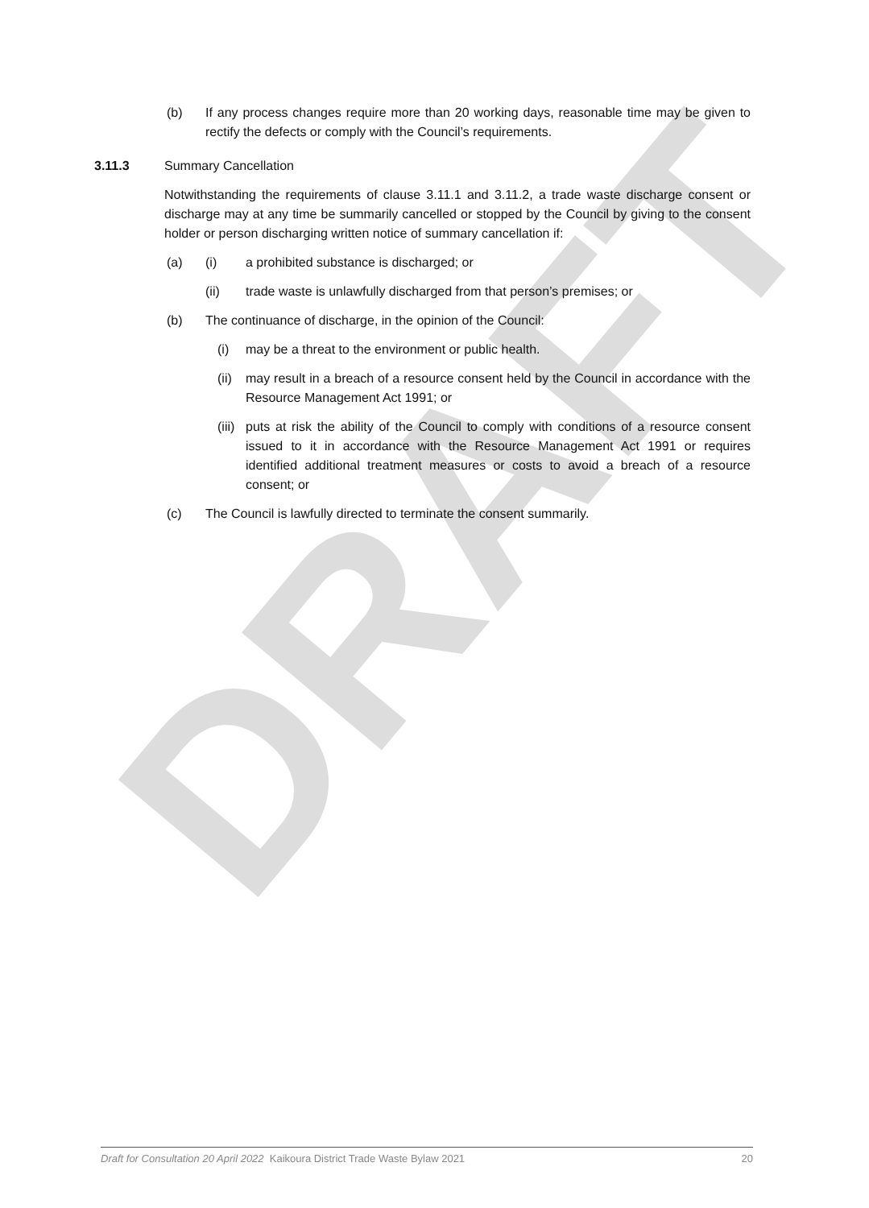DRAFT
(b) If any process changes require more than 20 working days, reasonable time may be given to rectify the defects or comply with the Council’s requirements.
3.11.3 Summary Cancellation
Notwithstanding the requirements of clause 3.11.1 and 3.11.2, a trade waste discharge consent or discharge may at any time be summarily cancelled or stopped by the Council by giving to the consent holder or person discharging written notice of summary cancellation if:
(a) (i) a prohibited substance is discharged; or
(ii) trade waste is unlawfully discharged from that person’s premises; or
(b) The continuance of discharge, in the opinion of the Council:
(i) may be a threat to the environment or public health.
(ii)
may result in a breach of a resource consent held by the Council in accordance with the Resource Management Act 1991; or
(iii)
puts at risk the ability of the Council to comply with conditions of a resource consent issued to it in accordance with the Resource Management Act 1991 or requires identified additional treatment measures or costs to avoid a breach of a resource consent; or
(c) The Council is lawfully directed to terminate the consent summarily.
Draft for Consultation 20 April 2022 Kaikoura District Trade Waste Bylaw 2021 20